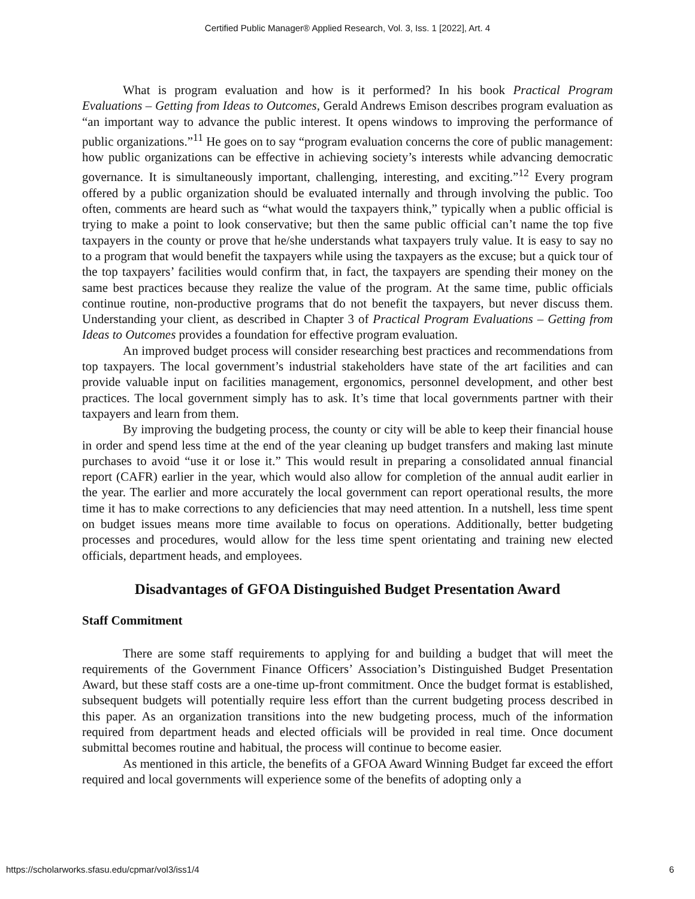Certified Public Manager® Applied Research, Vol. 3, Iss. 1 [2022], Art. 4
What is program evaluation and how is it performed? In his book Practical Program Evaluations – Getting from Ideas to Outcomes, Gerald Andrews Emison describes program evaluation as “an important way to advance the public interest. It opens windows to improving the performance of public organizations.”<sup>11</sup> He goes on to say “program evaluation concerns the core of public management: how public organizations can be effective in achieving society’s interests while advancing democratic governance. It is simultaneously important, challenging, interesting, and exciting.”<sup>12</sup> Every program offered by a public organization should be evaluated internally and through involving the public. Too often, comments are heard such as “what would the taxpayers think,” typically when a public official is trying to make a point to look conservative; but then the same public official can’t name the top five taxpayers in the county or prove that he/she understands what taxpayers truly value. It is easy to say no to a program that would benefit the taxpayers while using the taxpayers as the excuse; but a quick tour of the top taxpayers’ facilities would confirm that, in fact, the taxpayers are spending their money on the same best practices because they realize the value of the program. At the same time, public officials continue routine, non-productive programs that do not benefit the taxpayers, but never discuss them. Understanding your client, as described in Chapter 3 of Practical Program Evaluations – Getting from Ideas to Outcomes provides a foundation for effective program evaluation.
An improved budget process will consider researching best practices and recommendations from top taxpayers. The local government’s industrial stakeholders have state of the art facilities and can provide valuable input on facilities management, ergonomics, personnel development, and other best practices. The local government simply has to ask. It’s time that local governments partner with their taxpayers and learn from them.
By improving the budgeting process, the county or city will be able to keep their financial house in order and spend less time at the end of the year cleaning up budget transfers and making last minute purchases to avoid “use it or lose it.” This would result in preparing a consolidated annual financial report (CAFR) earlier in the year, which would also allow for completion of the annual audit earlier in the year. The earlier and more accurately the local government can report operational results, the more time it has to make corrections to any deficiencies that may need attention. In a nutshell, less time spent on budget issues means more time available to focus on operations. Additionally, better budgeting processes and procedures, would allow for the less time spent orientating and training new elected officials, department heads, and employees.
Disadvantages of GFOA Distinguished Budget Presentation Award
Staff Commitment
There are some staff requirements to applying for and building a budget that will meet the requirements of the Government Finance Officers’ Association’s Distinguished Budget Presentation Award, but these staff costs are a one-time up-front commitment. Once the budget format is established, subsequent budgets will potentially require less effort than the current budgeting process described in this paper. As an organization transitions into the new budgeting process, much of the information required from department heads and elected officials will be provided in real time. Once document submittal becomes routine and habitual, the process will continue to become easier.
As mentioned in this article, the benefits of a GFOA Award Winning Budget far exceed the effort required and local governments will experience some of the benefits of adopting only a
https://scholarworks.sfasu.edu/cpmar/vol3/iss1/4 6